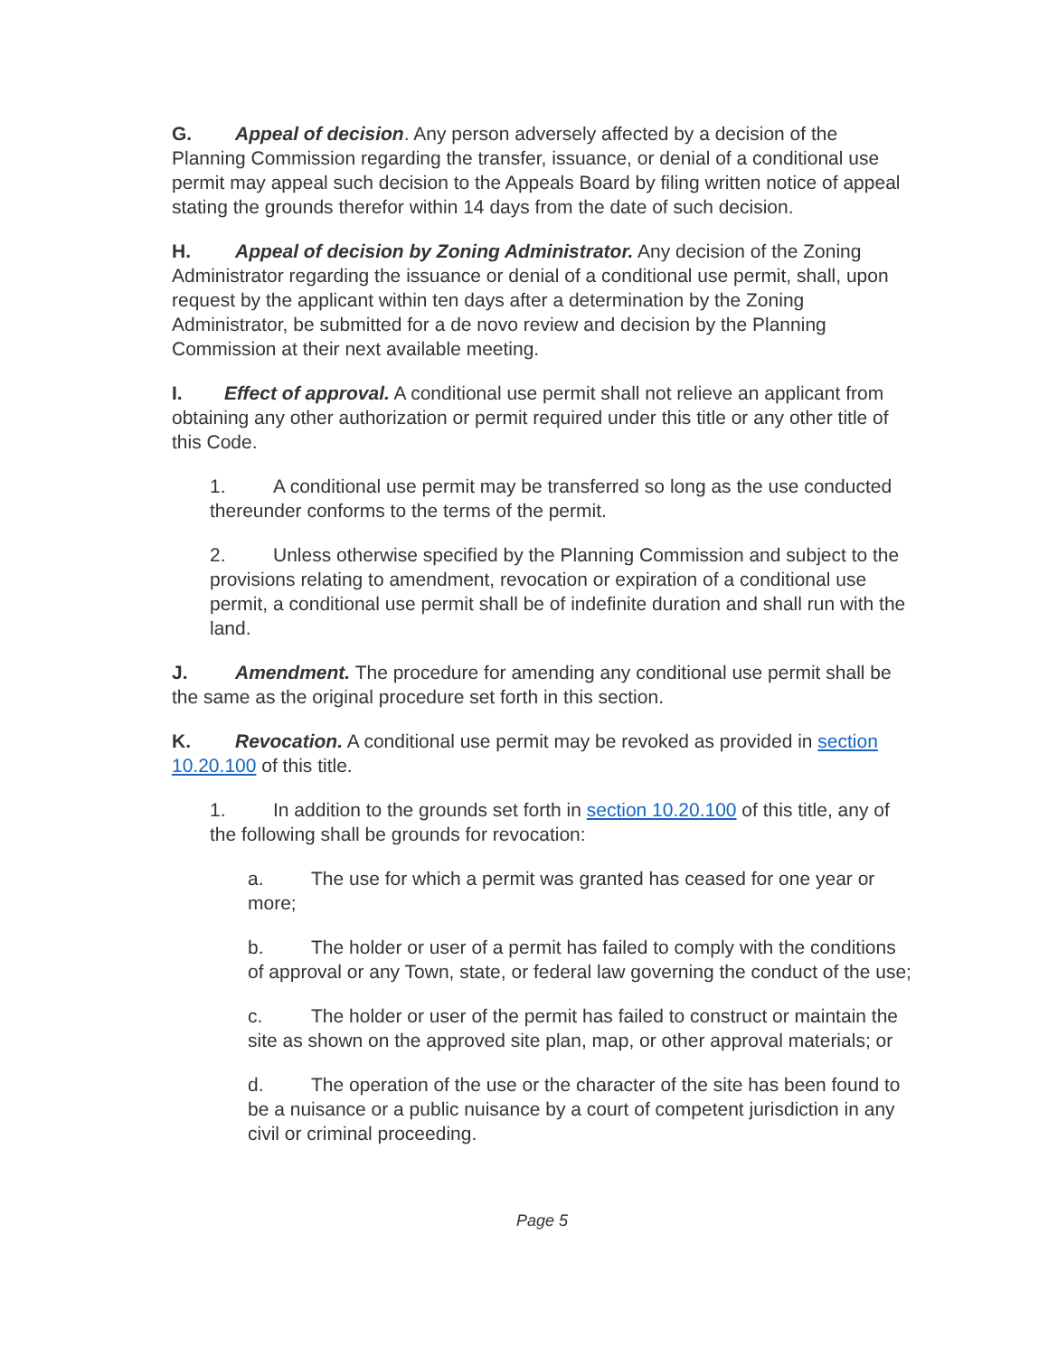G. Appeal of decision. Any person adversely affected by a decision of the Planning Commission regarding the transfer, issuance, or denial of a conditional use permit may appeal such decision to the Appeals Board by filing written notice of appeal stating the grounds therefor within 14 days from the date of such decision.
H. Appeal of decision by Zoning Administrator. Any decision of the Zoning Administrator regarding the issuance or denial of a conditional use permit, shall, upon request by the applicant within ten days after a determination by the Zoning Administrator, be submitted for a de novo review and decision by the Planning Commission at their next available meeting.
I. Effect of approval. A conditional use permit shall not relieve an applicant from obtaining any other authorization or permit required under this title or any other title of this Code.
1. A conditional use permit may be transferred so long as the use conducted thereunder conforms to the terms of the permit.
2. Unless otherwise specified by the Planning Commission and subject to the provisions relating to amendment, revocation or expiration of a conditional use permit, a conditional use permit shall be of indefinite duration and shall run with the land.
J. Amendment. The procedure for amending any conditional use permit shall be the same as the original procedure set forth in this section.
K. Revocation. A conditional use permit may be revoked as provided in section 10.20.100 of this title.
1. In addition to the grounds set forth in section 10.20.100 of this title, any of the following shall be grounds for revocation:
a. The use for which a permit was granted has ceased for one year or more;
b. The holder or user of a permit has failed to comply with the conditions of approval or any Town, state, or federal law governing the conduct of the use;
c. The holder or user of the permit has failed to construct or maintain the site as shown on the approved site plan, map, or other approval materials; or
d. The operation of the use or the character of the site has been found to be a nuisance or a public nuisance by a court of competent jurisdiction in any civil or criminal proceeding.
Page 5